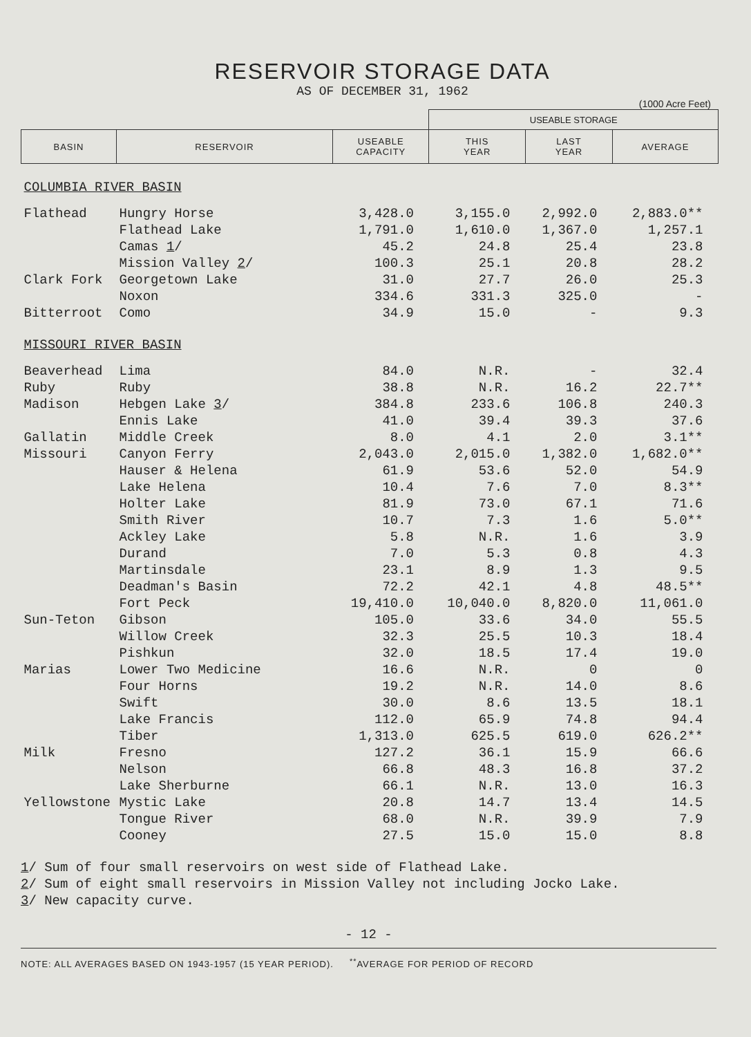RESERVOIR STORAGE DATA
AS OF DECEMBER 31, 1962
(1000 Acre Feet)
| | | | USEABLE STORAGE | | |
| --- | --- | --- | --- | --- | --- |
| BASIN | RESERVOIR | USEABLE CAPACITY | THIS YEAR | LAST YEAR | AVERAGE |
| COLUMBIA RIVER BASIN | | | | | |
| Flathead | Hungry Horse | 3,428.0 | 3,155.0 | 2,992.0 | 2,883.0** |
| | Flathead Lake | 1,791.0 | 1,610.0 | 1,367.0 | 1,257.1 |
| | Camas 1 / | 45.2 | 24.8 | 25.4 | 23.8 |
| | Mission Valley 2 / | 100.3 | 25.1 | 20.8 | 28.2 |
| Clark Fork | Georgetown Lake | 31.0 | 27.7 | 26.0 | 25.3 |
| | Noxon | 334.6 | 331.3 | 325.0 | - |
| Bitterroot | Como | 34.9 | 15.0 | - | 9.3 |
| MISSOURI RIVER BASIN | | | | | |
| Beaverhead | Lima | 84.0 | N.R. | - | 32.4 |
| Ruby | Ruby | 38.8 | N.R. | 16.2 | 22.7** |
| Madison | Hebgen Lake 3 / | 384.8 | 233.6 | 106.8 | 240.3 |
| | Ennis Lake | 41.0 | 39.4 | 39.3 | 37.6 |
| Gallatin | Middle Creek | 8.0 | 4.1 | 2.0 | 3.1** |
| Missouri | Canyon Ferry | 2,043.0 | 2,015.0 | 1,382.0 | 1,682.0** |
| | Hauser & Helena | 61.9 | 53.6 | 52.0 | 54.9 |
| | Lake Helena | 10.4 | 7.6 | 7.0 | 8.3** |
| | Holter Lake | 81.9 | 73.0 | 67.1 | 71.6 |
| | Smith River | 10.7 | 7.3 | 1.6 | 5.0** |
| | Ackley Lake | 5.8 | N.R. | 1.6 | 3.9 |
| | Durand | 7.0 | 5.3 | 0.8 | 4.3 |
| | Martinsdale | 23.1 | 8.9 | 1.3 | 9.5 |
| | Deadman's Basin | 72.2 | 42.1 | 4.8 | 48.5** |
| | Fort Peck | 19,410.0 | 10,040.0 | 8,820.0 | 11,061.0 |
| Sun-Teton | Gibson | 105.0 | 33.6 | 34.0 | 55.5 |
| | Willow Creek | 32.3 | 25.5 | 10.3 | 18.4 |
| | Pishkun | 32.0 | 18.5 | 17.4 | 19.0 |
| Marias | Lower Two Medicine | 16.6 | N.R. | 0 | 0 |
| | Four Horns | 19.2 | N.R. | 14.0 | 8.6 |
| | Swift | 30.0 | 8.6 | 13.5 | 18.1 |
| | Lake Francis | 112.0 | 65.9 | 74.8 | 94.4 |
| | Tiber | 1,313.0 | 625.5 | 619.0 | 626.2** |
| Milk | Fresno | 127.2 | 36.1 | 15.9 | 66.6 |
| | Nelson | 66.8 | 48.3 | 16.8 | 37.2 |
| | Lake Sherburne | 66.1 | N.R. | 13.0 | 16.3 |
| Yellowstone | Mystic Lake | 20.8 | 14.7 | 13.4 | 14.5 |
| | Tongue River | 68.0 | N.R. | 39.9 | 7.9 |
| | Cooney | 27.5 | 15.0 | 15.0 | 8.8 |
1/ Sum of four small reservoirs on west side of Flathead Lake.
2/ Sum of eight small reservoirs in Mission Valley not including Jocko Lake.
3/ New capacity curve.
- 12 -
NOTE: ALL AVERAGES BASED ON 1943-1957 (15 YEAR PERIOD). <sup>**</sup>AVERAGE FOR PERIOD OF RECORD